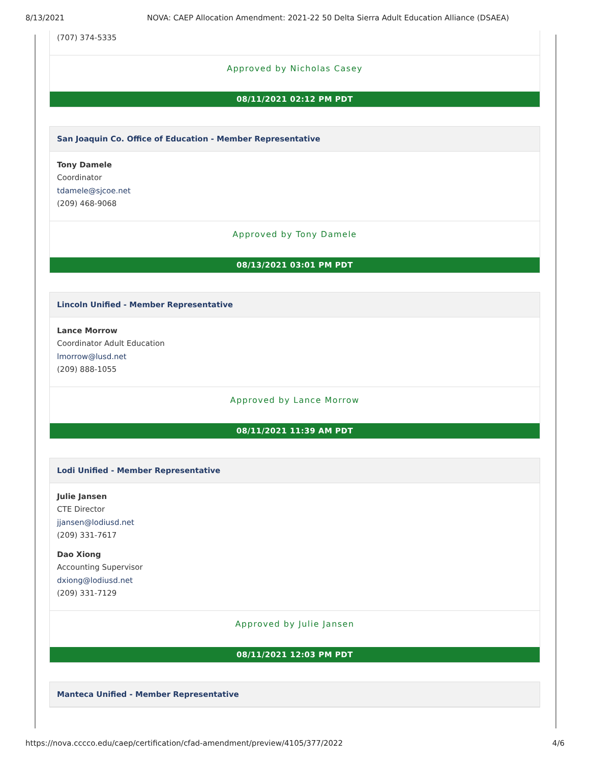8/13/2021 NOVA: CAEP Allocation Amendment: 2021-22 50 Delta Sierra Adult Education Alliance (DSAEA)
(707) 374-5335
Approved by Nicholas Casey
08/11/2021 02:12 PM PDT
San Joaquin Co. Office of Education - Member Representative
Tony Damele
Coordinator
tdamele@sjcoe.net
(209) 468-9068
Approved by Tony Damele
08/13/2021 03:01 PM PDT
Lincoln Unified - Member Representative
Lance Morrow
Coordinator Adult Education
lmorrow@lusd.net
(209) 888-1055
Approved by Lance Morrow
08/11/2021 11:39 AM PDT
Lodi Unified - Member Representative
Julie Jansen
CTE Director
jjansen@lodiusd.net
(209) 331-7617
Dao Xiong
Accounting Supervisor
dxiong@lodiusd.net
(209) 331-7129
Approved by Julie Jansen
08/11/2021 12:03 PM PDT
Manteca Unified - Member Representative
https://nova.cccco.edu/caep/certification/cfad-amendment/preview/4105/377/2022 4/6